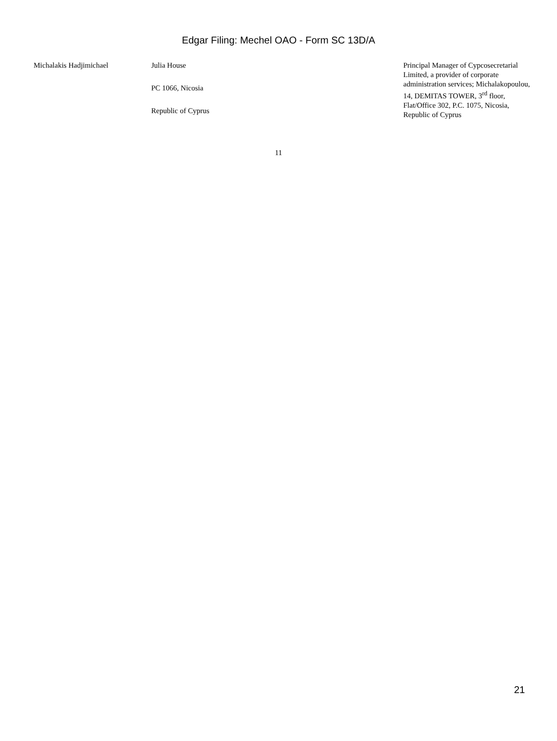Edgar Filing: Mechel OAO - Form SC 13D/A
| Michalakis Hadjimichael | Julia House PC 1066, Nicosia Republic of Cyprus | Principal Manager of Cypcosecretarial Limited, a provider of corporate administration services; Michalakopoulou, 14, DEMITAS TOWER, 3<sup>rd</sup> floor, Flat/Office 302, P.C. 1075, Nicosia, Republic of Cyprus |
11
21